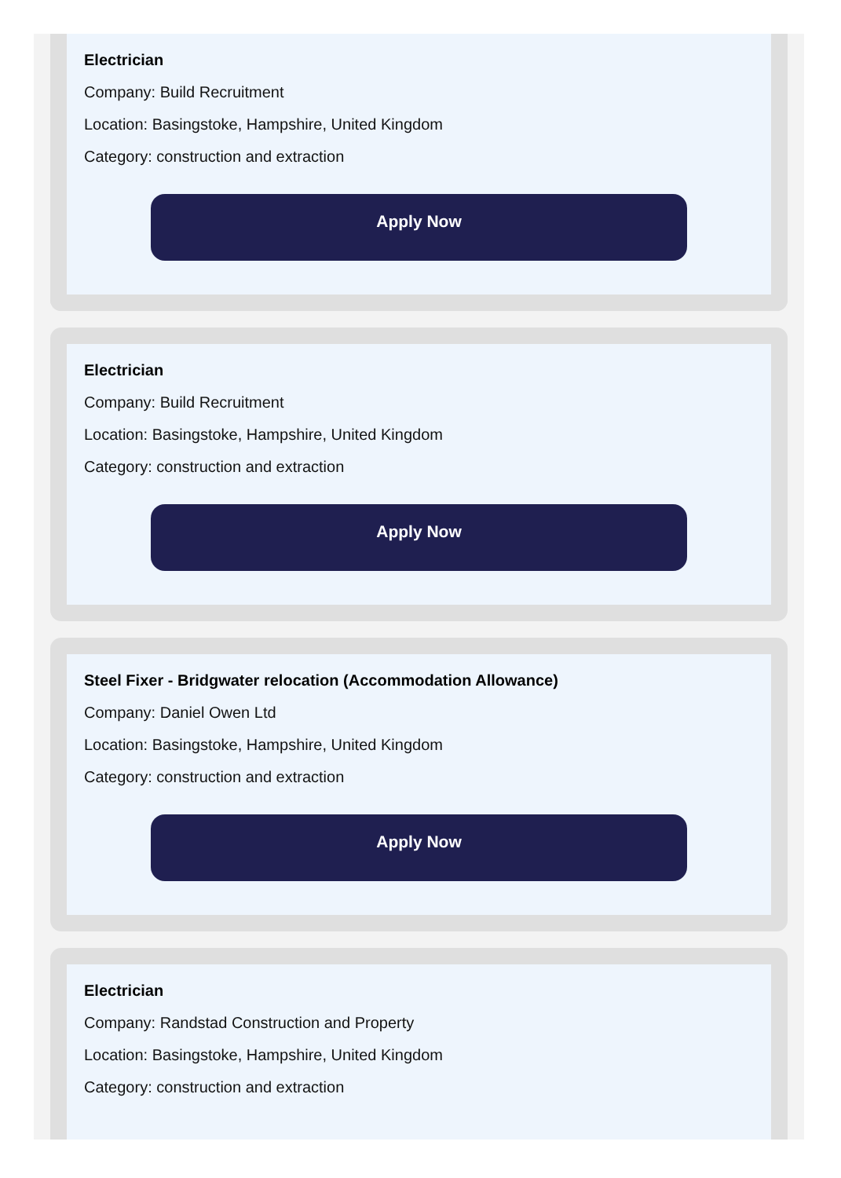Electrician
Company: Build Recruitment
Location: Basingstoke, Hampshire, United Kingdom
Category: construction and extraction
Apply Now
Electrician
Company: Build Recruitment
Location: Basingstoke, Hampshire, United Kingdom
Category: construction and extraction
Apply Now
Steel Fixer - Bridgwater relocation (Accommodation Allowance)
Company: Daniel Owen Ltd
Location: Basingstoke, Hampshire, United Kingdom
Category: construction and extraction
Apply Now
Electrician
Company: Randstad Construction and Property
Location: Basingstoke, Hampshire, United Kingdom
Category: construction and extraction